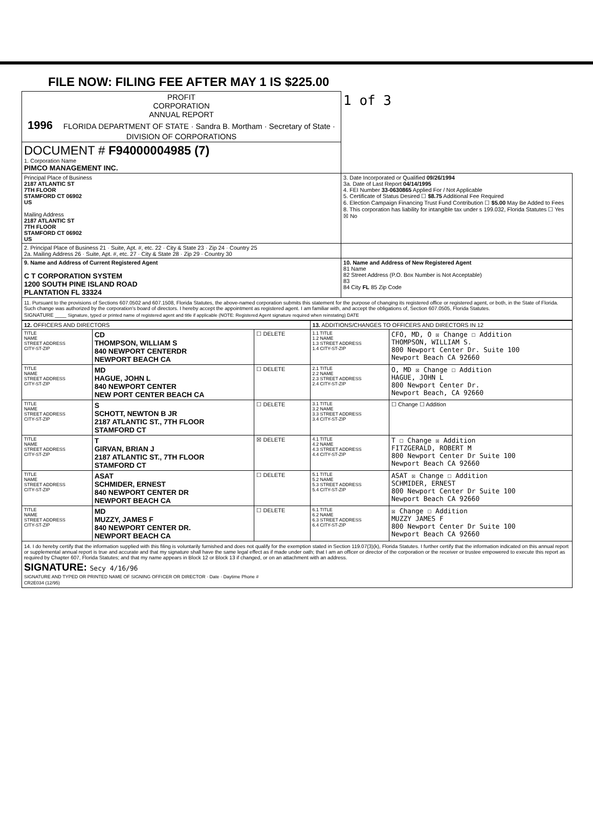FILE NOW: FILING FEE AFTER MAY 1 IS $225.00
| PROFIT CORPORATION ANNUAL REPORT 1996 FLORIDA DEPARTMENT OF STATE · Sandra B. Mortham · Secretary of State · DIVISION OF CORPORATIONS | 1 of 3 |
| DOCUMENT # F94000004985 (7) 1. Corporation Name PIMCO MANAGEMENT INC. | |
| Principal Place of Business 2187 ATLANTIC ST 7TH FLOOR STAMFORD CT 06902 US Mailing Address 2187 ATLANTIC ST 7TH FLOOR STAMFORD CT 06902 US | 3. Date Incorporated or Qualified 09/26/1994 3a. Date of Last Report 04/14/1995 4. FEI Number 33-0630865 Applied For / Not Applicable 5. Certificate of Status Desired ☐ $8.75 Additional Fee Required 6. Election Campaign Financing Trust Fund Contribution ☐ $5.00 May Be Added to Fees 8. This corporation has liability for intangible tax under s 199.032, Florida Statutes ☐ Yes ☒ No |
| 2. Principal Place of Business 21 · Suite, Apt. #, etc. 22 · City & State 23 · Zip 24 · Country 25 2a. Mailing Address 26 · Suite, Apt. #, etc. 27 · City & State 28 · Zip 29 · Country 30 | |
| 9. Name and Address of Current Registered Agent C T CORPORATION SYSTEM 1200 SOUTH PINE ISLAND ROAD PLANTATION FL 33324 | 10. Name and Address of New Registered Agent 81 Name 82 Street Address (P.O. Box Number is Not Acceptable) 83 84 City FL 85 Zip Code |
| 11. Pursuant to the provisions of Sections 607.0502 and 607.1508, Florida Statutes, the above-named corporation submits this statement for the purpose of changing its registered office or registered agent, or both, in the State of Florida. Such change was authorized by the corporation's board of directors. I hereby accept the appointment as registered agent. I am familiar with, and accept the obligations of, Section 607.0505, Florida Statutes. SIGNATURE ____ Signature, typed or printed name of registered agent and title if applicable (NOTE: Registered Agent signature required when reinstating) DATE | |
| 12. OFFICERS AND DIRECTORS | | | 13. ADDITIONS/CHANGES TO OFFICERS AND DIRECTORS IN 12 | |
| TITLE NAME STREET ADDRESS CITY-ST-ZIP | CD THOMPSON, WILLIAM S 840 NEWPORT CENTERDR NEWPORT BEACH CA | ☐ DELETE | 1.1 TITLE 1.2 NAME 1.3 STREET ADDRESS 1.4 CITY-ST-ZIP | CFO, MD, O ☒ Change ☐ Addition THOMPSON, WILLIAM S. 800 Newport Center Dr. Suite 100 Newport Beach CA 92660 |
| TITLE NAME STREET ADDRESS CITY-ST-ZIP | MD HAGUE, JOHN L 840 NEWPORT CENTER NEW PORT CENTER BEACH CA | ☐ DELETE | 2.1 TITLE 2.2 NAME 2.3 STREET ADDRESS 2.4 CITY-ST-ZIP | O, MD ☒ Change ☐ Addition HAGUE, JOHN L 800 Newport Center Dr. Newport Beach, CA 92660 |
| TITLE NAME STREET ADDRESS CITY-ST-ZIP | S SCHOTT, NEWTON B JR 2187 ATLANTIC ST., 7TH FLOOR STAMFORD CT | ☐ DELETE | 3.1 TITLE 3.2 NAME 3.3 STREET ADDRESS 3.4 CITY-ST-ZIP | ☐ Change ☐ Addition |
| TITLE NAME STREET ADDRESS CITY-ST-ZIP | T GIRVAN, BRIAN J 2187 ATLANTIC ST., 7TH FLOOR STAMFORD CT | ☒ DELETE | 4.1 TITLE 4.2 NAME 4.3 STREET ADDRESS 4.4 CITY-ST-ZIP | T ☐ Change ☒ Addition FITZGERALD, ROBERT M 800 Newport Center Dr Suite 100 Newport Beach CA 92660 |
| TITLE NAME STREET ADDRESS CITY-ST-ZIP | ASAT SCHMIDER, ERNEST 840 NEWPORT CENTER DR NEWPORT BEACH CA | ☐ DELETE | 5.1 TITLE 5.2 NAME 5.3 STREET ADDRESS 5.4 CITY-ST-ZIP | ASAT ☒ Change ☐ Addition SCHMIDER, ERNEST 800 Newport Center Dr Suite 100 Newport Beach CA 92660 |
| TITLE NAME STREET ADDRESS CITY-ST-ZIP | MD MUZZY, JAMES F 840 NEWPORT CENTER DR. NEWPORT BEACH CA | ☐ DELETE | 6.1 TITLE 6.2 NAME 6.3 STREET ADDRESS 6.4 CITY-ST-ZIP | ☒ Change ☐ Addition MUZZY JAMES F 800 Newport Center Dr Suite 100 Newport Beach CA 92660 |
| 14. I do hereby certify that the information supplied with this filing is voluntarily furnished and does not qualify for the exemption stated in Section 119.07(3)(k), Florida Statutes. I further certify that the information indicated on this annual report or supplemental annual report is true and accurate and that my signature shall have the same legal effect as if made under oath; that I am an officer or director of the corporation or the receiver or trustee empowered to execute this report as required by Chapter 607, Florida Statutes; and that my name appears in Block 12 or Block 13 if changed, or on an attachment with an address. SIGNATURE: Secy 4/16/96 SIGNATURE AND TYPED OR PRINTED NAME OF SIGNING OFFICER OR DIRECTOR · Date · Daytime Phone # CR2E034 (12/95) | | | | |